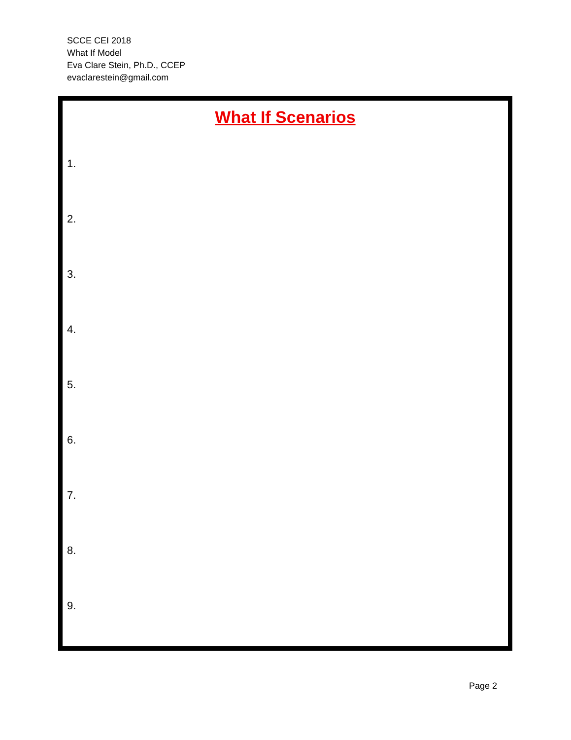SCCE CEI 2018
What If Model
Eva Clare Stein, Ph.D., CCEP
evaclarestein@gmail.com
What If Scenarios
1.
2.
3.
4.
5.
6.
7.
8.
9.
Page 2